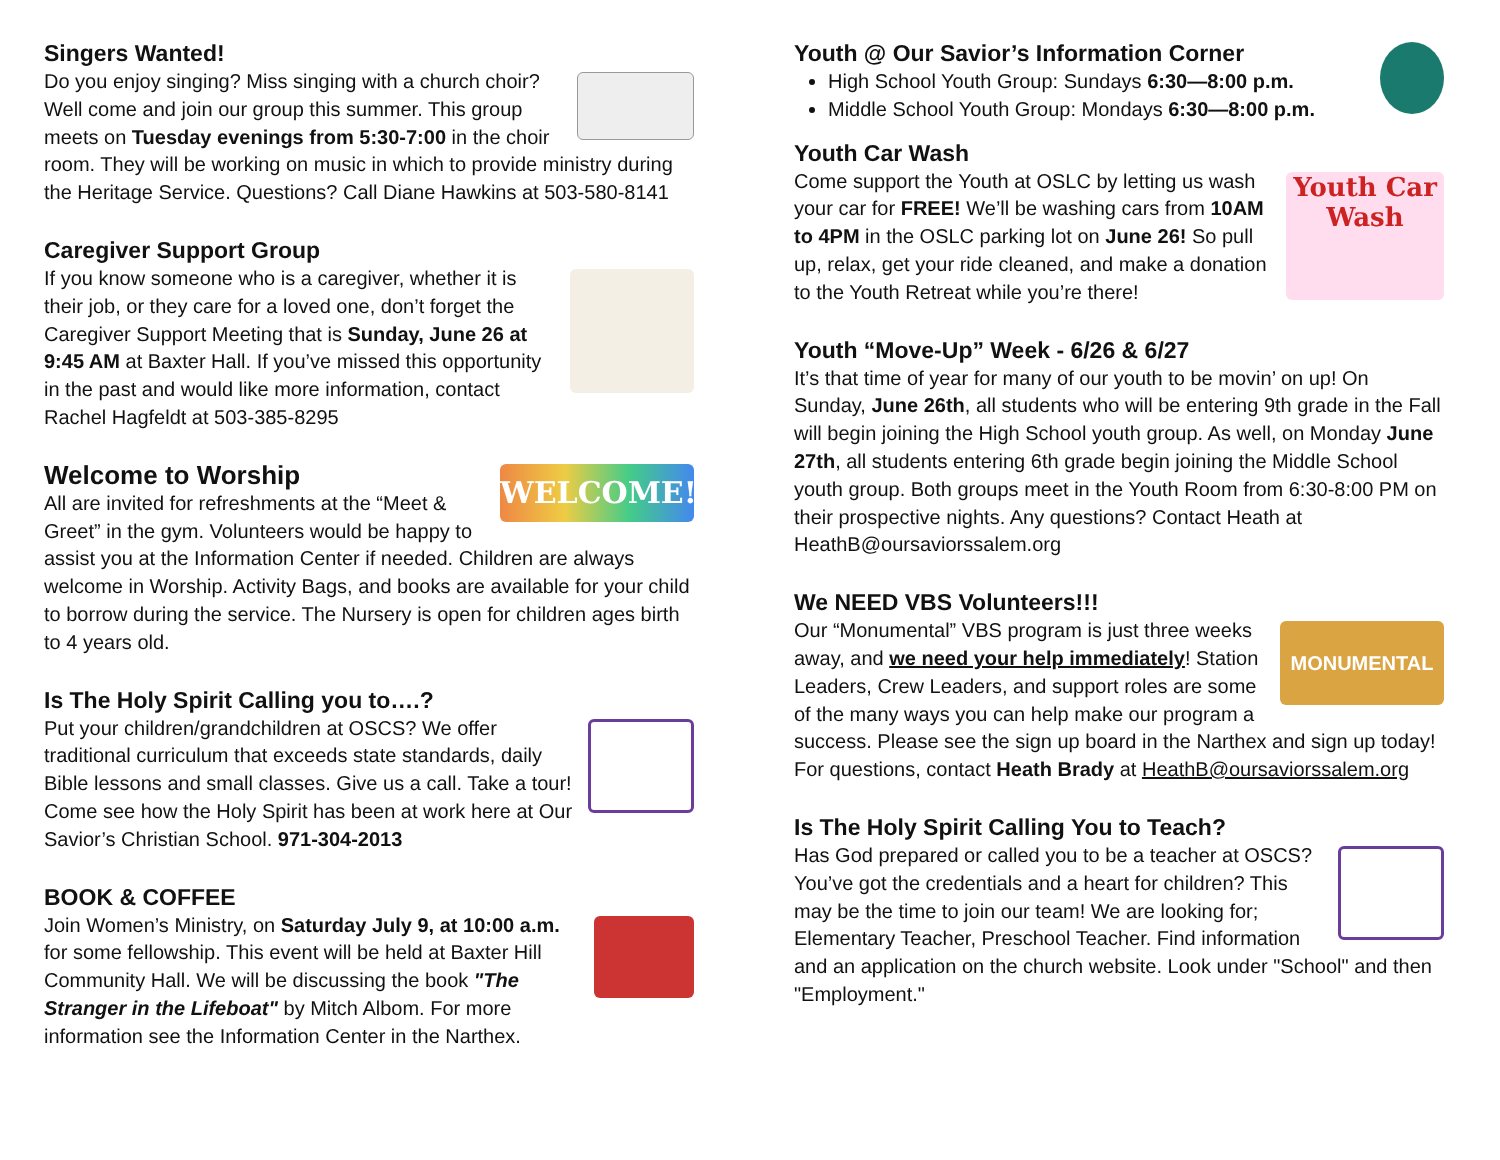Singers Wanted!
Do you enjoy singing? Miss singing with a church choir? Well come and join our group this summer. This group meets on Tuesday evenings from 5:30-7:00 in the choir room. They will be working on music in which to provide ministry during the Heritage Service. Questions? Call Diane Hawkins at 503-580-8141
Caregiver Support Group
If you know someone who is a caregiver, whether it is their job, or they care for a loved one, don’t forget the Caregiver Support Meeting that is Sunday, June 26 at 9:45 AM at Baxter Hall. If you’ve missed this opportunity in the past and would like more information, contact Rachel Hagfeldt at 503-385-8295
WELCOME!
Welcome to Worship
All are invited for refreshments at the “Meet & Greet” in the gym. Volunteers would be happy to assist you at the Information Center if needed. Children are always welcome in Worship. Activity Bags, and books are available for your child to borrow during the service. The Nursery is open for children ages birth to 4 years old.
Is The Holy Spirit Calling you to….?
Put your children/grandchildren at OSCS? We offer traditional curriculum that exceeds state standards, daily Bible lessons and small classes. Give us a call. Take a tour! Come see how the Holy Spirit has been at work here at Our Savior’s Christian School. 971-304-2013
BOOK & COFFEE
Join Women’s Ministry, on Saturday July 9, at 10:00 a.m. for some fellowship. This event will be held at Baxter Hill Community Hall. We will be discussing the book "The Stranger in the Lifeboat" by Mitch Albom. For more information see the Information Center in the Narthex.
Youth @ Our Savior’s Information Corner
High School Youth Group: Sundays 6:30—8:00 p.m.
Middle School Youth Group: Mondays 6:30—8:00 p.m.
Youth Car Wash
Youth Car Wash
Come support the Youth at OSLC by letting us wash your car for FREE! We’ll be washing cars from 10AM to 4PM in the OSLC parking lot on June 26! So pull up, relax, get your ride cleaned, and make a donation to the Youth Retreat while you’re there!
Youth “Move-Up” Week - 6/26 & 6/27
It’s that time of year for many of our youth to be movin’ on up! On Sunday, June 26th, all students who will be entering 9th grade in the Fall will begin joining the High School youth group. As well, on Monday June 27th, all students entering 6th grade begin joining the Middle School youth group. Both groups meet in the Youth Room from 6:30-8:00 PM on their prospective nights. Any questions? Contact Heath at HeathB@oursaviorssalem.org
We NEED VBS Volunteers!!!
MONUMENTAL
Our “Monumental” VBS program is just three weeks away, and we need your help immediately! Station Leaders, Crew Leaders, and support roles are some of the many ways you can help make our program a success. Please see the sign up board in the Narthex and sign up today! For questions, contact Heath Brady at HeathB@oursaviorssalem.org
Is The Holy Spirit Calling You to Teach?
Has God prepared or called you to be a teacher at OSCS? You’ve got the credentials and a heart for children? This may be the time to join our team! We are looking for; Elementary Teacher, Preschool Teacher. Find information and an application on the church website. Look under "School" and then "Employment."